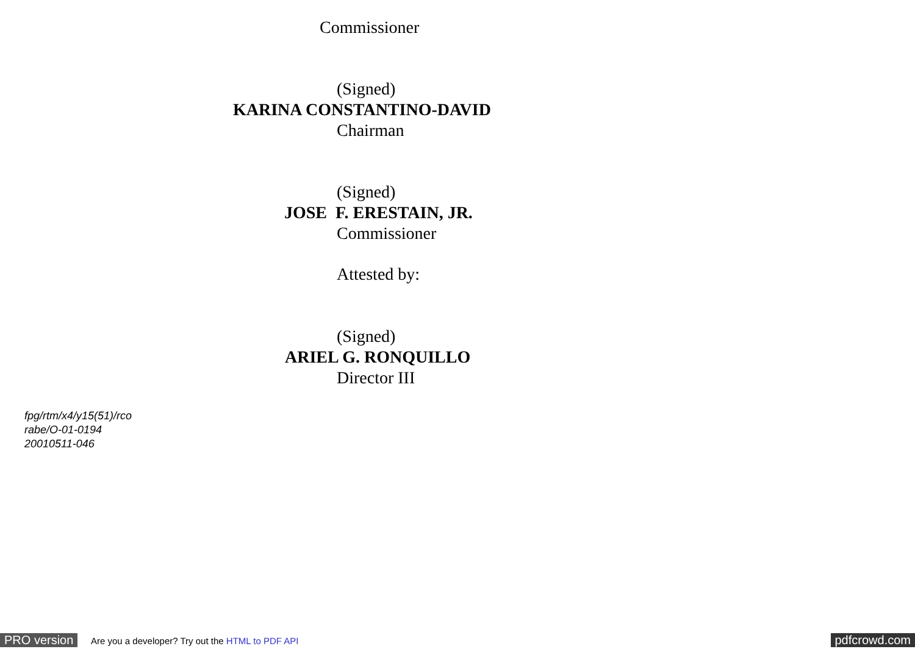Commissioner
(Signed)
KARINA CONSTANTINO-DAVID
Chairman
(Signed)
JOSE F. ERESTAIN, JR.
Commissioner
Attested by:
(Signed)
ARIEL G. RONQUILLO
Director III
fpg/rtm/x4/y15(51)/rco
rabe/O-01-0194
20010511-046
PRO version Are you a developer? Try out the HTML to PDF API pdfcrowd.com